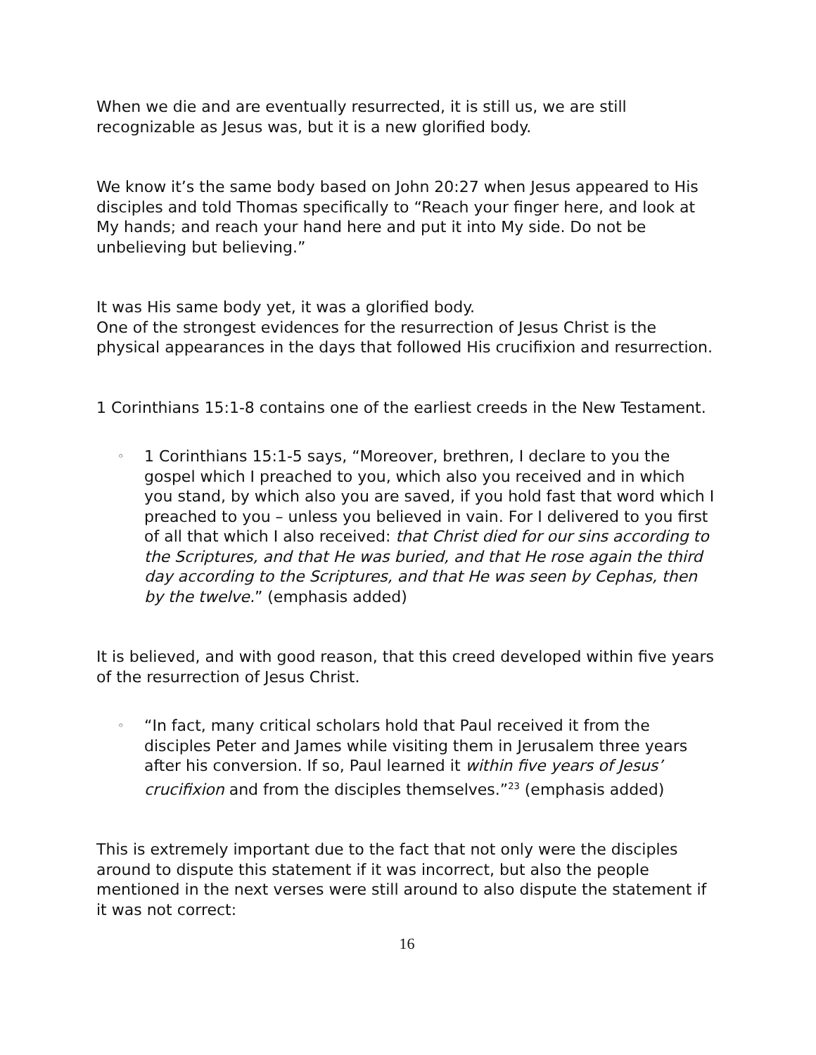When we die and are eventually resurrected, it is still us, we are still recognizable as Jesus was, but it is a new glorified body.
We know it’s the same body based on John 20:27 when Jesus appeared to His disciples and told Thomas specifically to “Reach your finger here, and look at My hands; and reach your hand here and put it into My side. Do not be unbelieving but believing.”
It was His same body yet, it was a glorified body.
One of the strongest evidences for the resurrection of Jesus Christ is the physical appearances in the days that followed His crucifixion and resurrection.
1 Corinthians 15:1-8 contains one of the earliest creeds in the New Testament.
◦ 1 Corinthians 15:1-5 says, “Moreover, brethren, I declare to you the gospel which I preached to you, which also you received and in which you stand, by which also you are saved, if you hold fast that word which I preached to you – unless you believed in vain. For I delivered to you first of all that which I also received: that Christ died for our sins according to the Scriptures, and that He was buried, and that He rose again the third day according to the Scriptures, and that He was seen by Cephas, then by the twelve.” (emphasis added)
It is believed, and with good reason, that this creed developed within five years of the resurrection of Jesus Christ.
◦ “In fact, many critical scholars hold that Paul received it from the disciples Peter and James while visiting them in Jerusalem three years after his conversion. If so, Paul learned it within five years of Jesus’ crucifixion and from the disciples themselves.”<sup>23</sup> (emphasis added)
This is extremely important due to the fact that not only were the disciples around to dispute this statement if it was incorrect, but also the people mentioned in the next verses were still around to also dispute the statement if it was not correct:
16